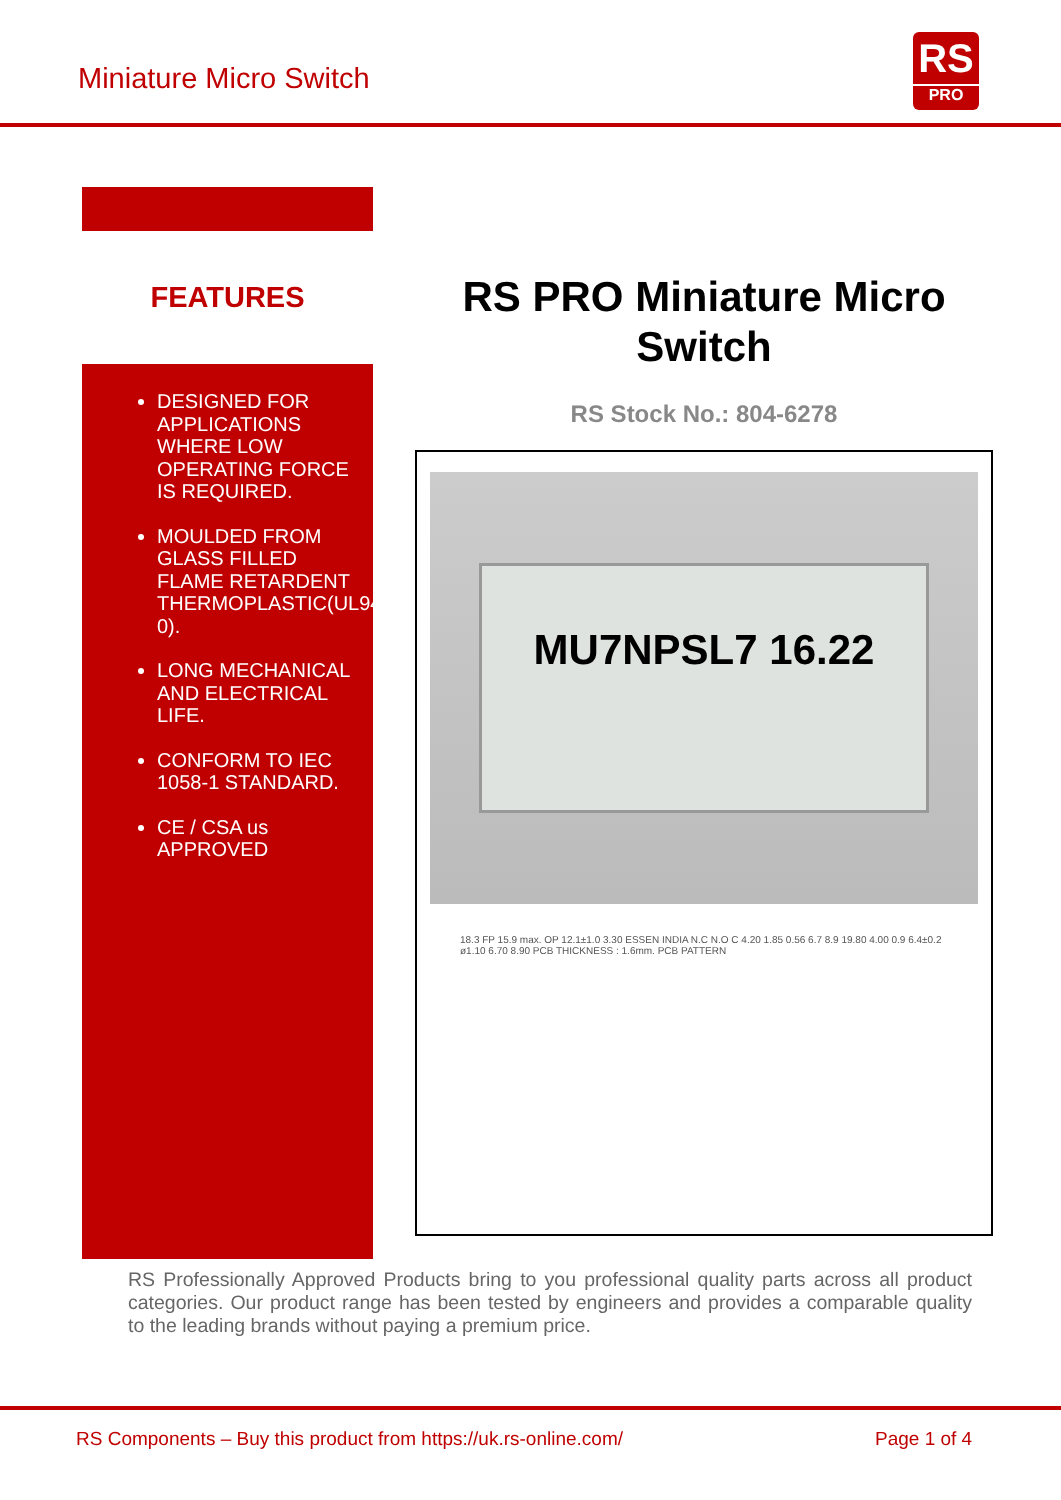Miniature Micro Switch
RS
PRO
FEATURES
DESIGNED FOR APPLICATIONS WHERE LOW OPERATING FORCE IS REQUIRED.
MOULDED FROM GLASS FILLED FLAME RETARDENT THERMOPLASTIC(UL94V-0).
LONG MECHANICAL AND ELECTRICAL LIFE.
CONFORM TO IEC 1058-1 STANDARD.
CE / CSA us APPROVED
RS PRO Miniature Micro Switch
RS Stock No.: 804-6278
MU7NPSL7 16.22
18.3 FP 15.9 max. OP 12.1±1.0 3.30 ESSEN INDIA N.C N.O C 4.20 1.85 0.56 6.7 8.9 19.80 4.00 0.9 6.4±0.2 ø1.10 6.70 8.90 PCB THICKNESS : 1.6mm. PCB PATTERN
RS Professionally Approved Products bring to you professional quality parts across all product categories. Our product range has been tested by engineers and provides a comparable quality to the leading brands without paying a premium price.
RS Components – Buy this product from https://uk.rs-online.com/ Page 1 of 4